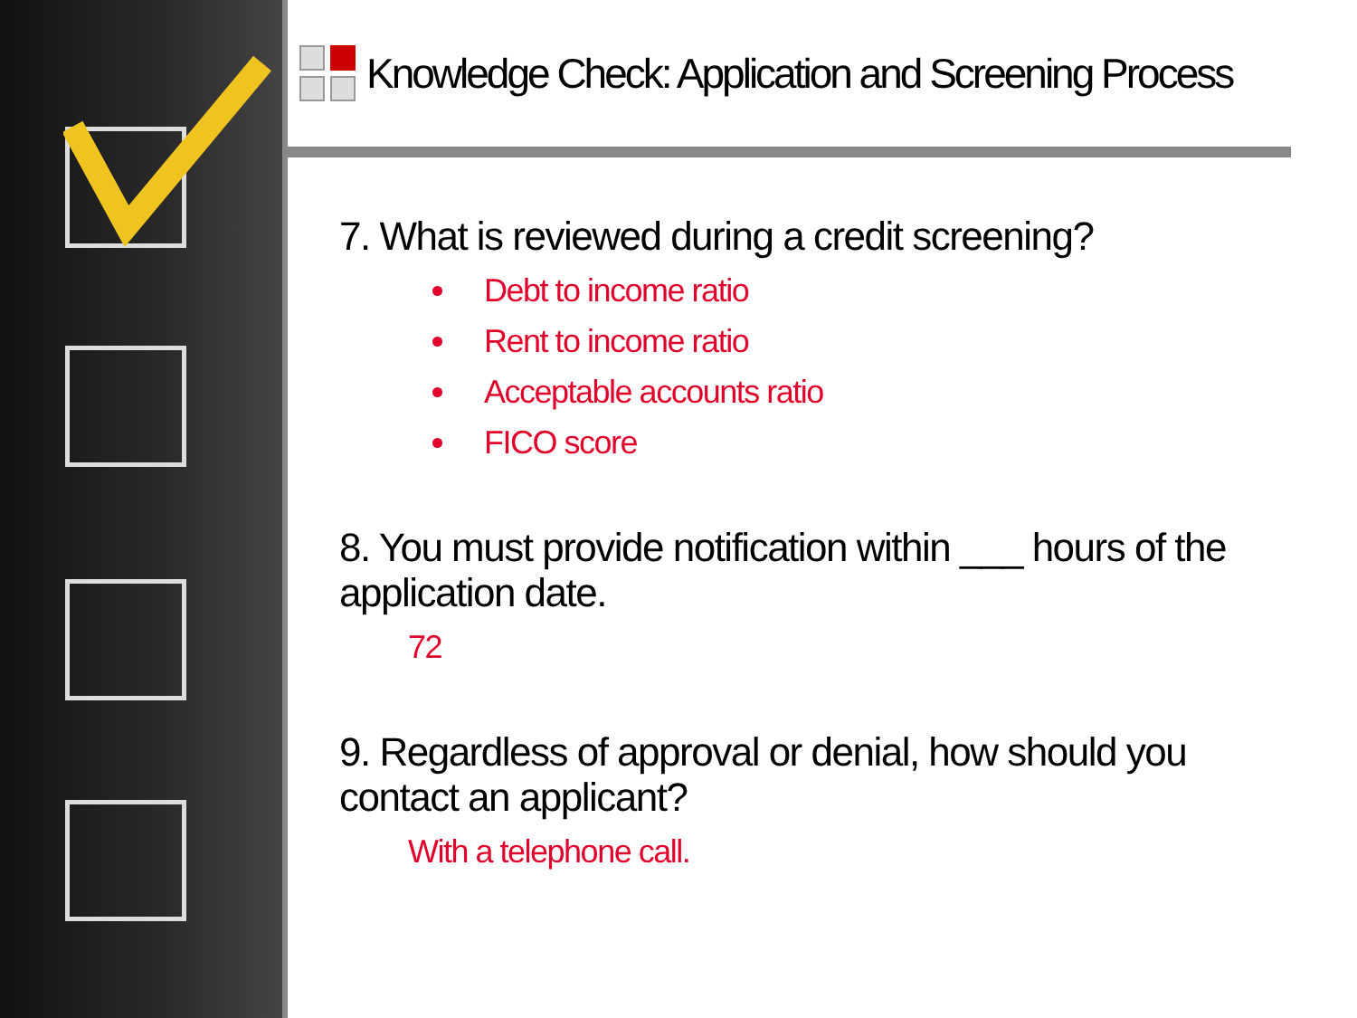Knowledge Check: Application and Screening Process
7. What is reviewed during a credit screening?
Debt to income ratio
Rent to income ratio
Acceptable accounts ratio
FICO score
8. You must provide notification within ___ hours of the application date.
72
9. Regardless of approval or denial, how should you contact an applicant?
With a telephone call.